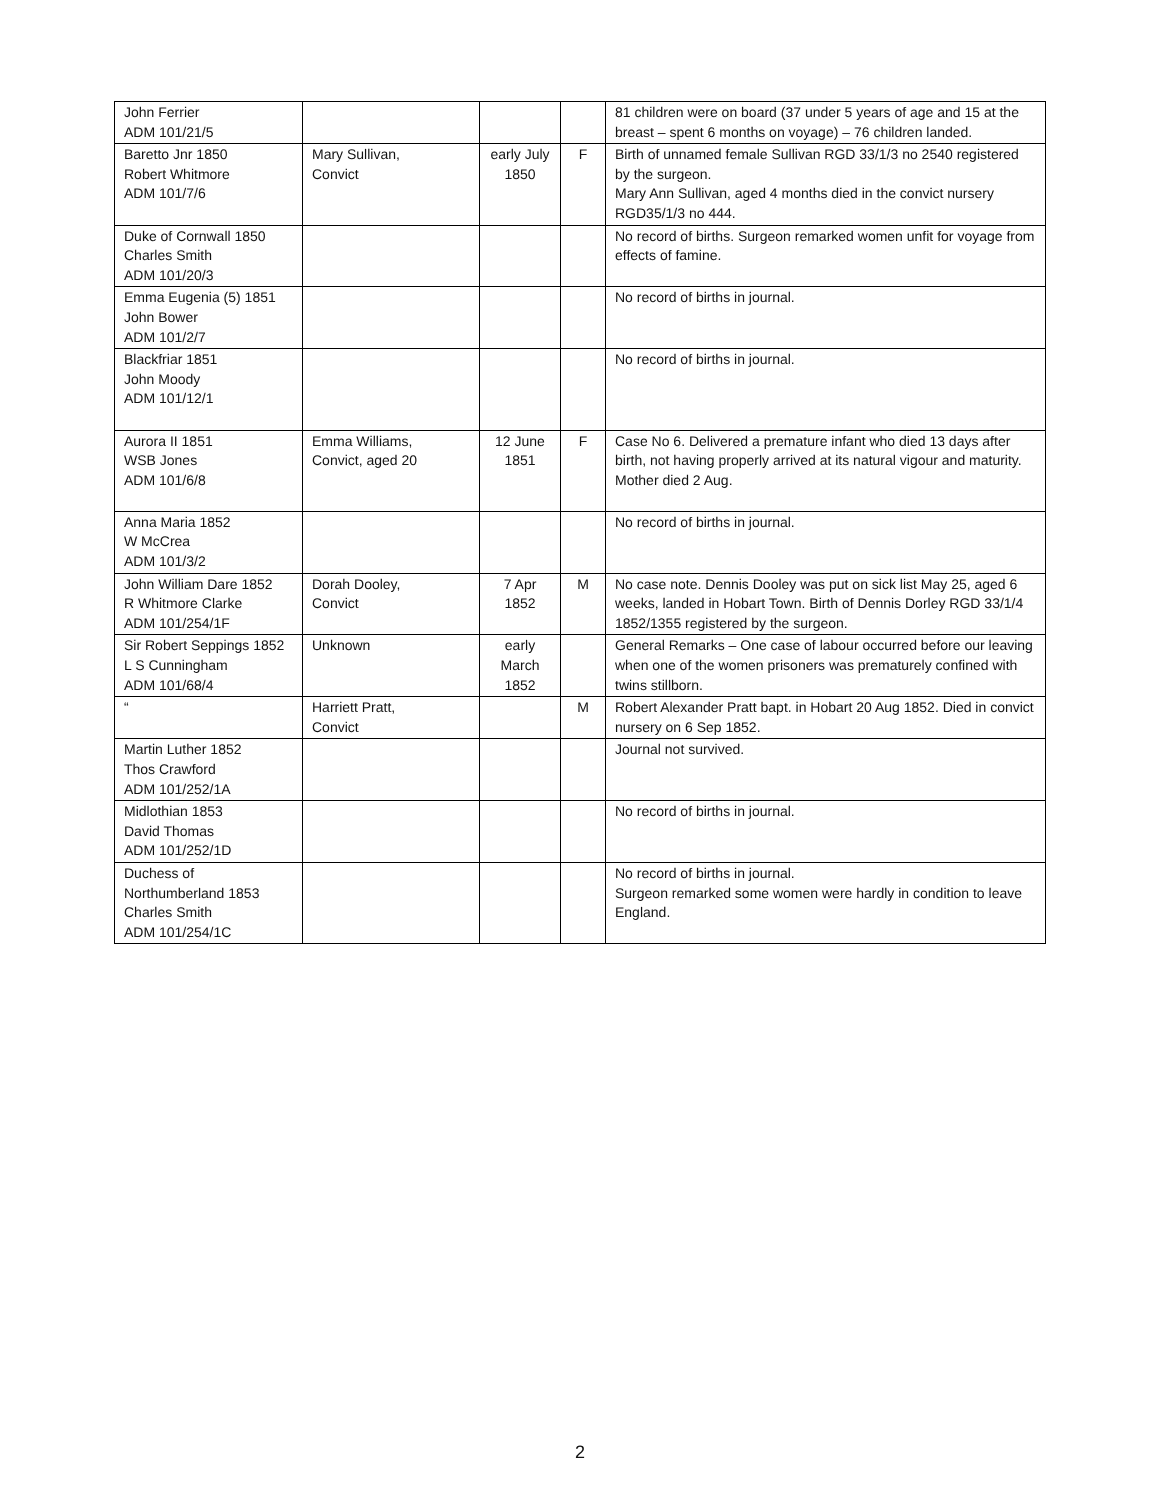| John Ferrier ADM 101/21/5 | | | | 81 children were on board (37 under 5 years of age and 15 at the breast – spent 6 months on voyage) – 76 children landed. |
| Baretto Jnr 1850 Robert Whitmore ADM 101/7/6 | Mary Sullivan, Convict | early July 1850 | F | Birth of unnamed female Sullivan RGD 33/1/3 no 2540 registered by the surgeon. Mary Ann Sullivan, aged 4 months died in the convict nursery RGD35/1/3 no 444. |
| Duke of Cornwall 1850 Charles Smith ADM 101/20/3 | | | | No record of births. Surgeon remarked women unfit for voyage from effects of famine. |
| Emma Eugenia (5) 1851 John Bower ADM 101/2/7 | | | | No record of births in journal. |
| Blackfriar 1851 John Moody ADM 101/12/1 | | | | No record of births in journal. |
| Aurora II 1851 WSB Jones ADM 101/6/8 | Emma Williams, Convict, aged 20 | 12 June 1851 | F | Case No 6. Delivered a premature infant who died 13 days after birth, not having properly arrived at its natural vigour and maturity. Mother died 2 Aug. |
| Anna Maria 1852 W McCrea ADM 101/3/2 | | | | No record of births in journal. |
| John William Dare 1852 R Whitmore Clarke ADM 101/254/1F | Dorah Dooley, Convict | 7 Apr 1852 | M | No case note. Dennis Dooley was put on sick list May 25, aged 6 weeks, landed in Hobart Town. Birth of Dennis Dorley RGD 33/1/4 1852/1355 registered by the surgeon. |
| Sir Robert Seppings 1852 L S Cunningham ADM 101/68/4 | Unknown | early March 1852 | | General Remarks – One case of labour occurred before our leaving when one of the women prisoners was prematurely confined with twins stillborn. |
| “ | Harriett Pratt, Convict | | M | Robert Alexander Pratt bapt. in Hobart 20 Aug 1852. Died in convict nursery on 6 Sep 1852. |
| Martin Luther 1852 Thos Crawford ADM 101/252/1A | | | | Journal not survived. |
| Midlothian 1853 David Thomas ADM 101/252/1D | | | | No record of births in journal. |
| Duchess of Northumberland 1853 Charles Smith ADM 101/254/1C | | | | No record of births in journal. Surgeon remarked some women were hardly in condition to leave England. |
2